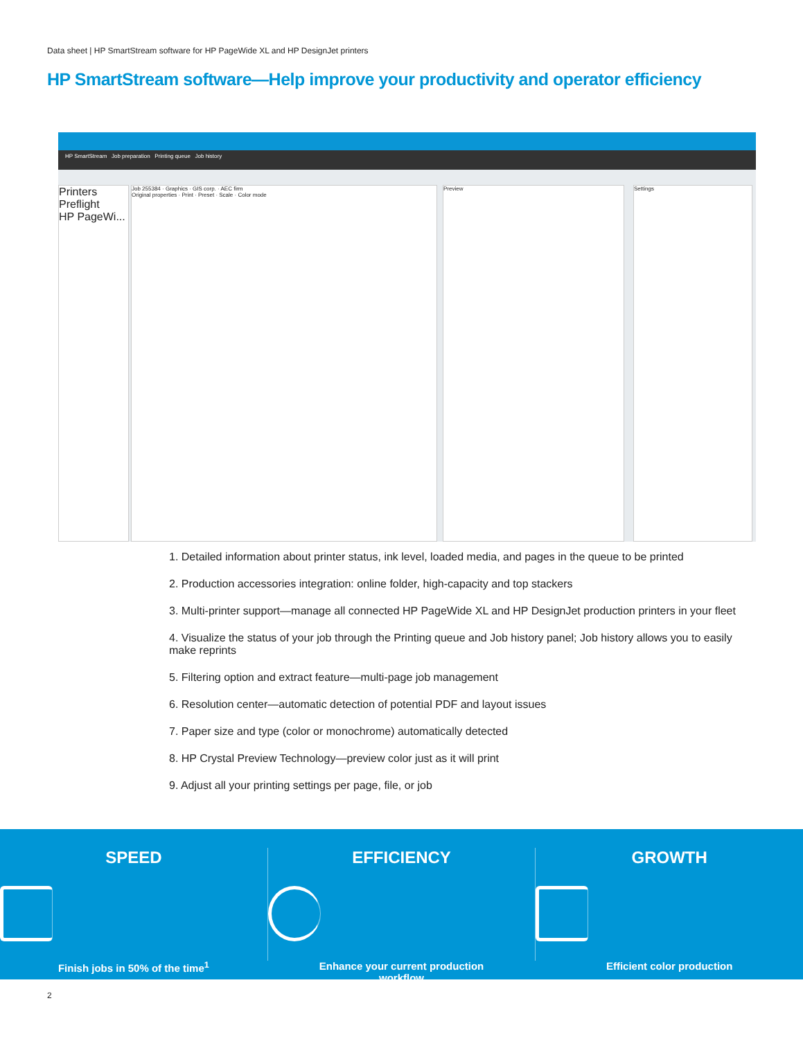Data sheet | HP SmartStream software for HP PageWide XL and HP DesignJet printers
HP SmartStream software—Help improve your productivity and operator efficiency
HP SmartStream Job preparation Printing queue Job history
Printers
Preflight
HP PageWi...
Job 255384 · Graphics · GIS corp. · AEC firm
Original properties · Print · Preset · Scale · Color mode
Preview Settings
1. Detailed information about printer status, ink level, loaded media, and pages in the queue to be printed
2. Production accessories integration: online folder, high-capacity and top stackers
3. Multi-printer support—manage all connected HP PageWide XL and HP DesignJet production printers in your fleet
4. Visualize the status of your job through the Printing queue and Job history panel; Job history allows you to easily make reprints
5. Filtering option and extract feature—multi-page job management
6. Resolution center—automatic detection of potential PDF and layout issues
7. Paper size and type (color or monochrome) automatically detected
8. HP Crystal Preview Technology—preview color just as it will print
9. Adjust all your printing settings per page, file, or job
SPEED
Finish jobs in 50% of the time<sup>1</sup>
EFFICIENCY
Enhance your current production
workflow
GROWTH
Efficient color production
2